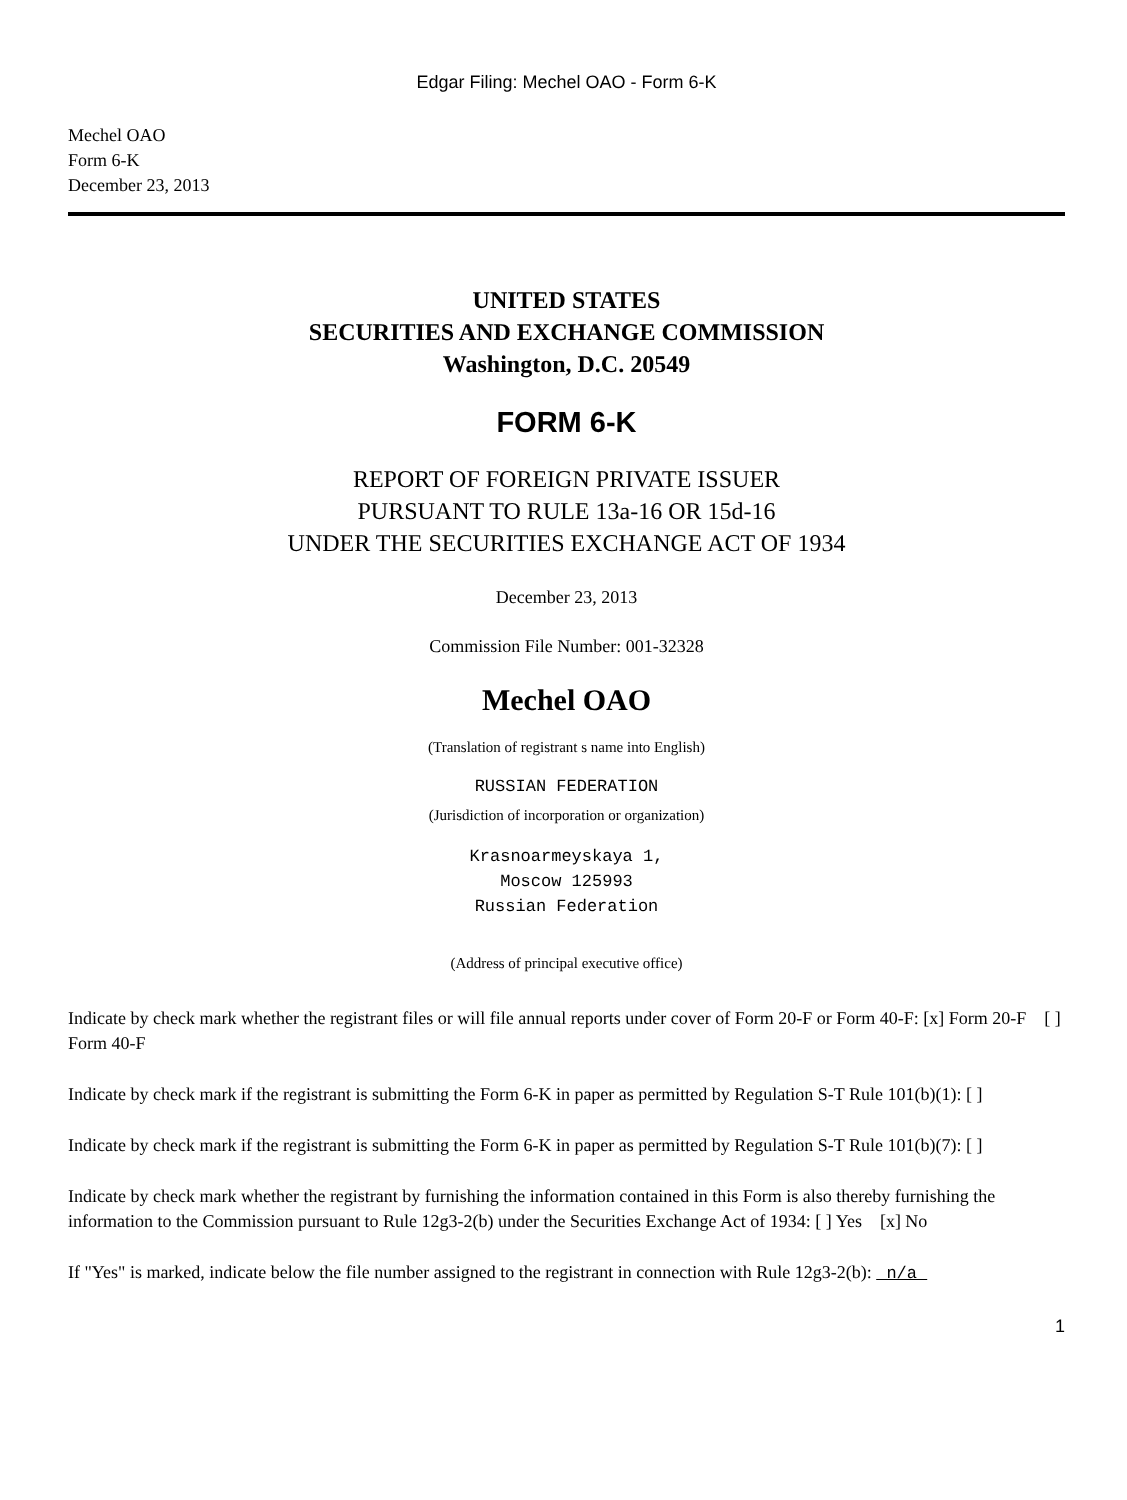Edgar Filing: Mechel OAO - Form 6-K
Mechel OAO
Form 6-K
December 23, 2013
UNITED STATES
SECURITIES AND EXCHANGE COMMISSION
Washington, D.C. 20549
FORM 6-K
REPORT OF FOREIGN PRIVATE ISSUER
PURSUANT TO RULE 13a-16 OR 15d-16
UNDER THE SECURITIES EXCHANGE ACT OF 1934
December 23, 2013
Commission File Number: 001-32328
Mechel OAO
(Translation of registrant s name into English)
RUSSIAN FEDERATION
(Jurisdiction of incorporation or organization)
Krasnoarmeyskaya 1,
Moscow 125993
Russian Federation
(Address of principal executive office)
Indicate by check mark whether the registrant files or will file annual reports under cover of Form 20-F or Form 40-F: [x] Form 20-F [ ] Form 40-F
Indicate by check mark if the registrant is submitting the Form 6-K in paper as permitted by Regulation S-T Rule 101(b)(1): [ ]
Indicate by check mark if the registrant is submitting the Form 6-K in paper as permitted by Regulation S-T Rule 101(b)(7): [ ]
Indicate by check mark whether the registrant by furnishing the information contained in this Form is also thereby furnishing the information to the Commission pursuant to Rule 12g3-2(b) under the Securities Exchange Act of 1934: [ ] Yes [x] No
If "Yes" is marked, indicate below the file number assigned to the registrant in connection with Rule 12g3-2(b): n/a
1